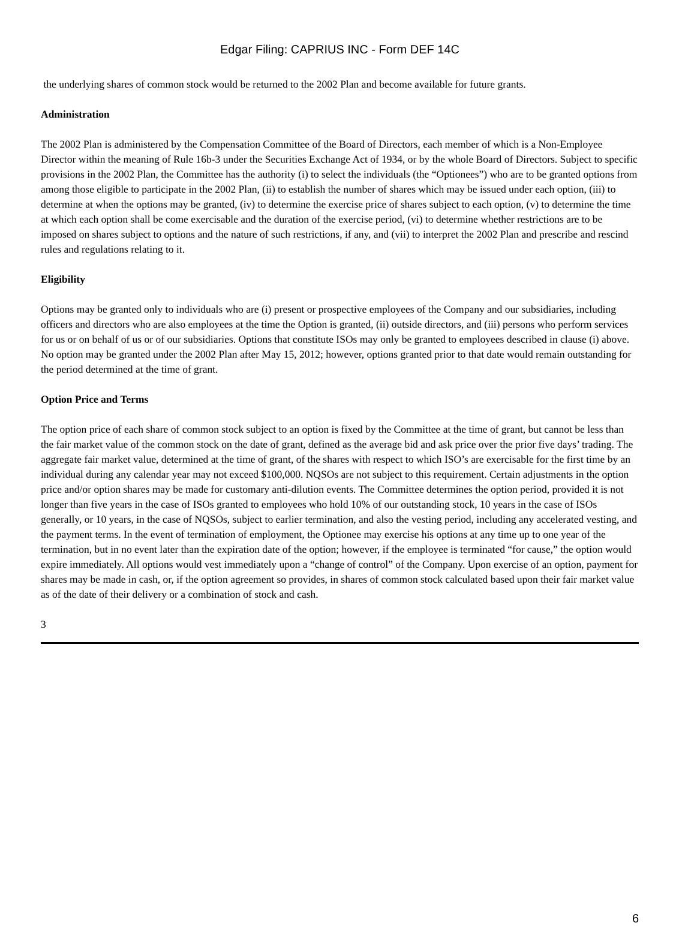Edgar Filing: CAPRIUS INC - Form DEF 14C
the underlying shares of common stock would be returned to the 2002 Plan and become available for future grants.
Administration
The 2002 Plan is administered by the Compensation Committee of the Board of Directors, each member of which is a Non-Employee Director within the meaning of Rule 16b-3 under the Securities Exchange Act of 1934, or by the whole Board of Directors. Subject to specific provisions in the 2002 Plan, the Committee has the authority (i) to select the individuals (the “Optionees”) who are to be granted options from among those eligible to participate in the 2002 Plan, (ii) to establish the number of shares which may be issued under each option, (iii) to determine at when the options may be granted, (iv) to determine the exercise price of shares subject to each option, (v) to determine the time at which each option shall be come exercisable and the duration of the exercise period, (vi) to determine whether restrictions are to be imposed on shares subject to options and the nature of such restrictions, if any, and (vii) to interpret the 2002 Plan and prescribe and rescind rules and regulations relating to it.
Eligibility
Options may be granted only to individuals who are (i) present or prospective employees of the Company and our subsidiaries, including officers and directors who are also employees at the time the Option is granted, (ii) outside directors, and (iii) persons who perform services for us or on behalf of us or of our subsidiaries. Options that constitute ISOs may only be granted to employees described in clause (i) above. No option may be granted under the 2002 Plan after May 15, 2012; however, options granted prior to that date would remain outstanding for the period determined at the time of grant.
Option Price and Terms
The option price of each share of common stock subject to an option is fixed by the Committee at the time of grant, but cannot be less than the fair market value of the common stock on the date of grant, defined as the average bid and ask price over the prior five days’ trading. The aggregate fair market value, determined at the time of grant, of the shares with respect to which ISO’s are exercisable for the first time by an individual during any calendar year may not exceed $100,000. NQSOs are not subject to this requirement. Certain adjustments in the option price and/or option shares may be made for customary anti-dilution events. The Committee determines the option period, provided it is not longer than five years in the case of ISOs granted to employees who hold 10% of our outstanding stock, 10 years in the case of ISOs generally, or 10 years, in the case of NQSOs, subject to earlier termination, and also the vesting period, including any accelerated vesting, and the payment terms. In the event of termination of employment, the Optionee may exercise his options at any time up to one year of the termination, but in no event later than the expiration date of the option; however, if the employee is terminated “for cause,” the option would expire immediately. All options would vest immediately upon a “change of control” of the Company. Upon exercise of an option, payment for shares may be made in cash, or, if the option agreement so provides, in shares of common stock calculated based upon their fair market value as of the date of their delivery or a combination of stock and cash.
3
6